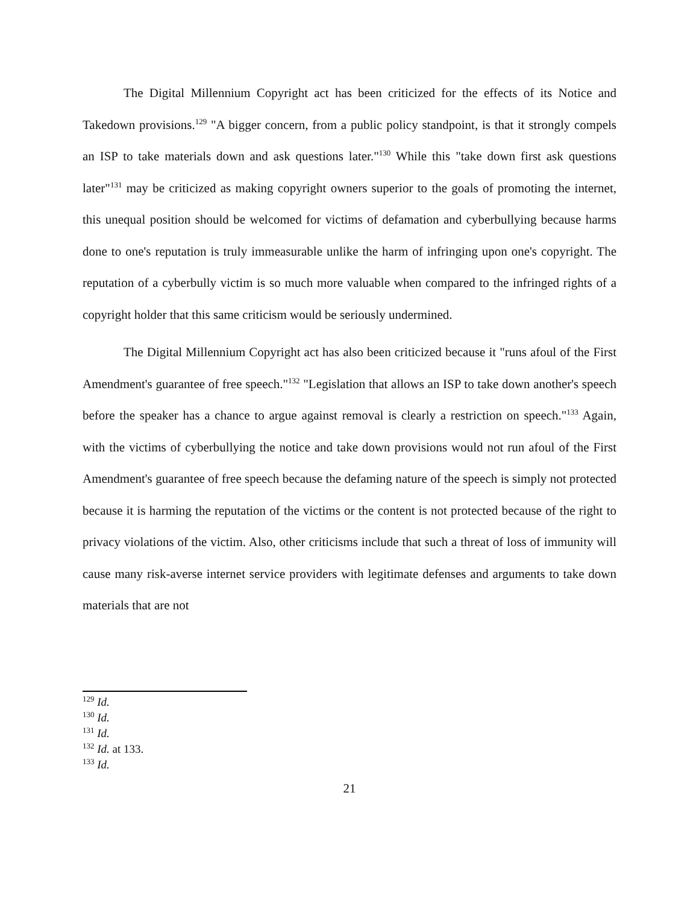The Digital Millennium Copyright act has been criticized for the effects of its Notice and Takedown provisions.<sup>129</sup> "A bigger concern, from a public policy standpoint, is that it strongly compels an ISP to take materials down and ask questions later."<sup>130</sup> While this "take down first ask questions later"<sup>131</sup> may be criticized as making copyright owners superior to the goals of promoting the internet, this unequal position should be welcomed for victims of defamation and cyberbullying because harms done to one's reputation is truly immeasurable unlike the harm of infringing upon one's copyright. The reputation of a cyberbully victim is so much more valuable when compared to the infringed rights of a copyright holder that this same criticism would be seriously undermined.
The Digital Millennium Copyright act has also been criticized because it "runs afoul of the First Amendment's guarantee of free speech."<sup>132</sup> "Legislation that allows an ISP to take down another's speech before the speaker has a chance to argue against removal is clearly a restriction on speech."<sup>133</sup> Again, with the victims of cyberbullying the notice and take down provisions would not run afoul of the First Amendment's guarantee of free speech because the defaming nature of the speech is simply not protected because it is harming the reputation of the victims or the content is not protected because of the right to privacy violations of the victim. Also, other criticisms include that such a threat of loss of immunity will cause many risk-averse internet service providers with legitimate defenses and arguments to take down materials that are not
<sup>129</sup> Id.
<sup>130</sup> Id.
<sup>131</sup> Id.
<sup>132</sup> Id. at 133.
<sup>133</sup> Id.
21